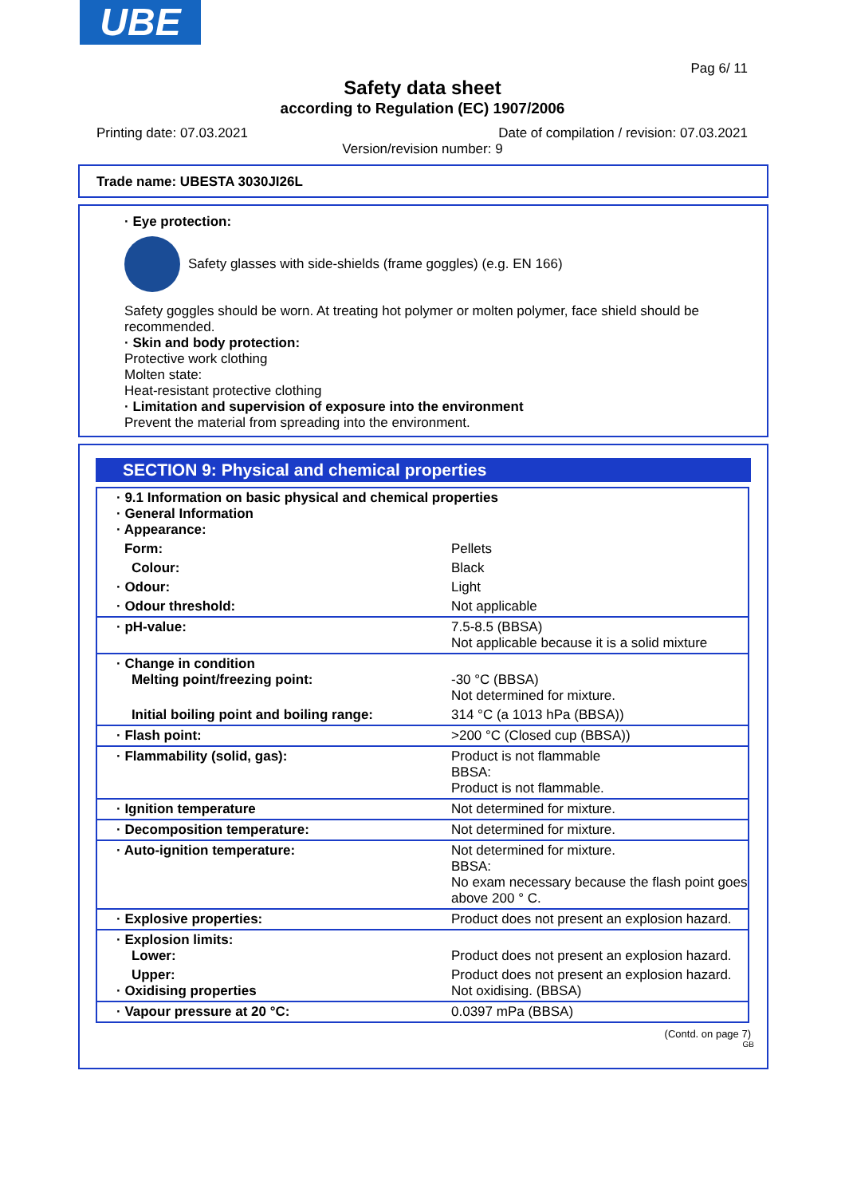UBE
Pag 6/ 11
Safety data sheet
according to Regulation (EC) 1907/2006
Printing date: 07.03.2021
Date of compilation / revision: 07.03.2021
Version/revision number: 9
Trade name: UBESTA 3030JI26L
· Eye protection:
Safety glasses with side-shields (frame goggles) (e.g. EN 166)
Safety goggles should be worn. At treating hot polymer or molten polymer, face shield should be recommended.
· Skin and body protection:
Protective work clothing
Molten state:
Heat-resistant protective clothing
· Limitation and supervision of exposure into the environment
Prevent the material from spreading into the environment.
SECTION 9: Physical and chemical properties
| · 9.1 Information on basic physical and chemical properties · General Information · Appearance: | |
| Form: | Pellets |
| Colour: | Black |
| · Odour: | Light |
| · Odour threshold: | Not applicable |
| · pH-value: | 7.5-8.5 (BBSA) Not applicable because it is a solid mixture |
| · Change in condition Melting point/freezing point: | -30 °C (BBSA) Not determined for mixture. |
| Initial boiling point and boiling range: | 314 °C (a 1013 hPa (BBSA)) |
| · Flash point: | >200 °C (Closed cup (BBSA)) |
| · Flammability (solid, gas): | Product is not flammable BBSA: Product is not flammable. |
| · Ignition temperature | Not determined for mixture. |
| · Decomposition temperature: | Not determined for mixture. |
| · Auto-ignition temperature: | Not determined for mixture. BBSA: No exam necessary because the flash point goes above 200 ° C. |
| · Explosive properties: | Product does not present an explosion hazard. |
| · Explosion limits: Lower: | Product does not present an explosion hazard. |
| Upper: · Oxidising properties | Product does not present an explosion hazard. Not oxidising. (BBSA) |
| · Vapour pressure at 20 °C: | 0.0397 mPa (BBSA) |
(Contd. on page 7)
GB